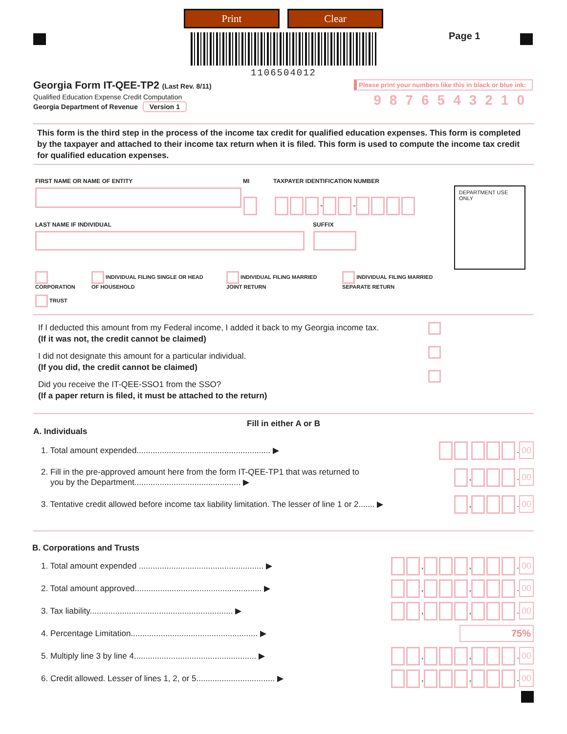Print Clear
Page 1
1106504012
Georgia Form IT-QEE-TP2 (Last Rev. 8/11)
Qualified Education Expense Credit Computation
Georgia Department of Revenue Version 1
Please print your numbers like this in black or blue ink:
9876543210
This form is the third step in the process of the income tax credit for qualified education expenses. This form is completed by the taxpayer and attached to their income tax return when it is filed. This form is used to compute the income tax credit for qualified education expenses.
FIRST NAME OR NAME OF ENTITY MI TAXPAYER IDENTIFICATION NUMBER
- -
LAST NAME IF INDIVIDUAL SUFFIX
CORPORATION INDIVIDUAL FILING SINGLE OR HEAD OF HOUSEHOLD INDIVIDUAL FILING MARRIED JOINT RETURN INDIVIDUAL FILING MARRIED SEPARATE RETURN
TRUST
DEPARTMENT USE ONLY
If I deducted this amount from my Federal income, I added it back to my Georgia income tax.
(If it was not, the credit cannot be claimed)
I did not designate this amount for a particular individual.
(If you did, the credit cannot be claimed)
Did you receive the IT-QEE-SSO1 from the SSO?
(If a paper return is filed, it must be attached to the return)
Fill in either A or B
A. Individuals
1. Total amount expended.......................................................... ▶ . 00
2. Fill in the pre-approved amount here from the form IT-QEE-TP1 that was returned to
you by the Department.............................................. ▶ , . 00
3. Tentative credit allowed before income tax liability limitation. The lesser of line 1 or 2....... ▶ , . 00
B. Corporations and Trusts
1. Total amount expended ...................................................... ▶ , , . 00
2. Total amount approved....................................................... ▶ , , . 00
3. Tax liability.............................................................. ▶ , , . 00
4. Percentage Limitation....................................................... ▶ 75%
5. Multiply line 3 by line 4..................................................... ▶ , , . 00
6. Credit allowed. Lesser of lines 1, 2, or 5.................................. ▶ , , . 00